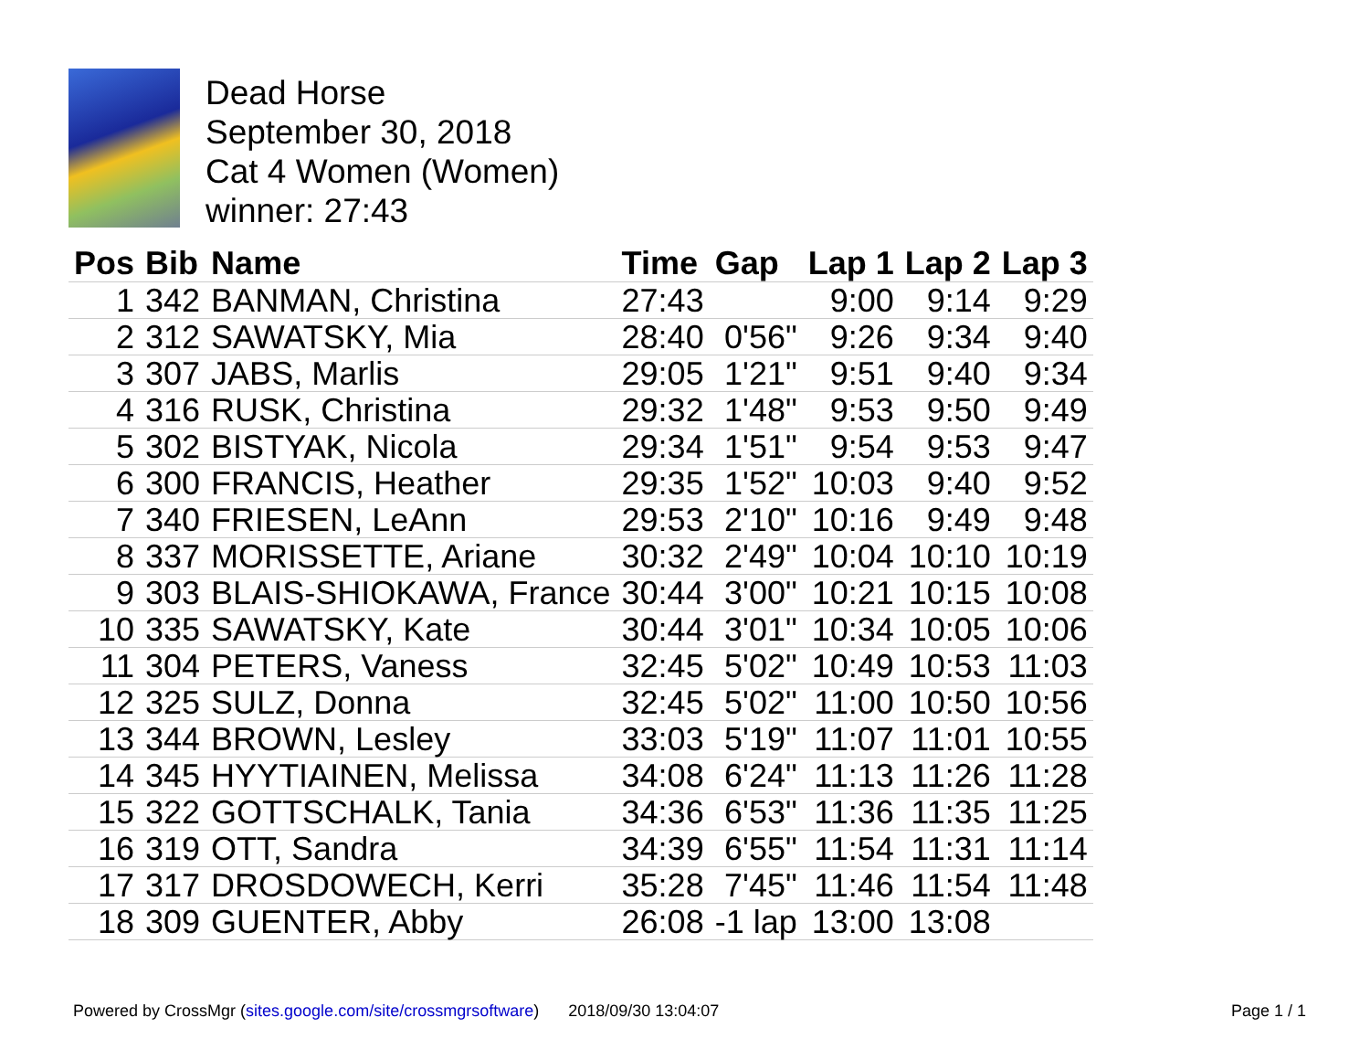Dead Horse
September 30, 2018
Cat 4 Women (Women)
winner: 27:43
| Pos | Bib | Name | Time | Gap | Lap 1 | Lap 2 | Lap 3 |
| --- | --- | --- | --- | --- | --- | --- | --- |
| 1 | 342 | BANMAN, Christina | 27:43 | | 9:00 | 9:14 | 9:29 |
| 2 | 312 | SAWATSKY, Mia | 28:40 | 0'56" | 9:26 | 9:34 | 9:40 |
| 3 | 307 | JABS, Marlis | 29:05 | 1'21" | 9:51 | 9:40 | 9:34 |
| 4 | 316 | RUSK, Christina | 29:32 | 1'48" | 9:53 | 9:50 | 9:49 |
| 5 | 302 | BISTYAK, Nicola | 29:34 | 1'51" | 9:54 | 9:53 | 9:47 |
| 6 | 300 | FRANCIS, Heather | 29:35 | 1'52" | 10:03 | 9:40 | 9:52 |
| 7 | 340 | FRIESEN, LeAnn | 29:53 | 2'10" | 10:16 | 9:49 | 9:48 |
| 8 | 337 | MORISSETTE, Ariane | 30:32 | 2'49" | 10:04 | 10:10 | 10:19 |
| 9 | 303 | BLAIS-SHIOKAWA, France | 30:44 | 3'00" | 10:21 | 10:15 | 10:08 |
| 10 | 335 | SAWATSKY, Kate | 30:44 | 3'01" | 10:34 | 10:05 | 10:06 |
| 11 | 304 | PETERS, Vaness | 32:45 | 5'02" | 10:49 | 10:53 | 11:03 |
| 12 | 325 | SULZ, Donna | 32:45 | 5'02" | 11:00 | 10:50 | 10:56 |
| 13 | 344 | BROWN, Lesley | 33:03 | 5'19" | 11:07 | 11:01 | 10:55 |
| 14 | 345 | HYYTIAINEN, Melissa | 34:08 | 6'24" | 11:13 | 11:26 | 11:28 |
| 15 | 322 | GOTTSCHALK, Tania | 34:36 | 6'53" | 11:36 | 11:35 | 11:25 |
| 16 | 319 | OTT, Sandra | 34:39 | 6'55" | 11:54 | 11:31 | 11:14 |
| 17 | 317 | DROSDOWECH, Kerri | 35:28 | 7'45" | 11:46 | 11:54 | 11:48 |
| 18 | 309 | GUENTER, Abby | 26:08 | -1 lap | 13:00 | 13:08 | |
Powered by CrossMgr (sites.google.com/site/crossmgrsoftware) 2018/09/30 13:04:07 Page 1 / 1